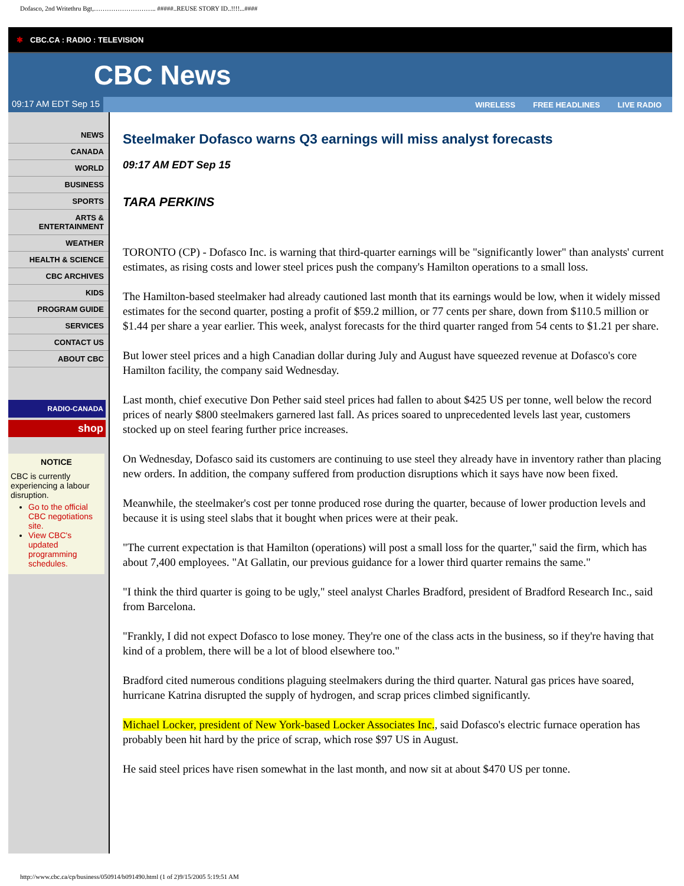Dofasco, 2nd Writethru Bgt,……………………….. #####..REUSE STORY ID..!!!!...####
✱ CBC.CA : RADIO : TELEVISION
CBC News
09:17 AM EDT Sep 15 WIRELESS FREE HEADLINES LIVE RADIO
NEWS
CANADA
WORLD
BUSINESS
SPORTS
ARTS & ENTERTAINMENT
WEATHER
HEALTH & SCIENCE
CBC ARCHIVES
KIDS
PROGRAM GUIDE
SERVICES
CONTACT US
ABOUT CBC
RADIO-CANADA
shop
NOTICE
CBC is currently experiencing a labour disruption.
Go to the official CBC negotiations site.
View CBC's updated programming schedules.
Steelmaker Dofasco warns Q3 earnings will miss analyst forecasts
09:17 AM EDT Sep 15
TARA PERKINS
TORONTO (CP) - Dofasco Inc. is warning that third-quarter earnings will be "significantly lower" than analysts' current estimates, as rising costs and lower steel prices push the company's Hamilton operations to a small loss.
The Hamilton-based steelmaker had already cautioned last month that its earnings would be low, when it widely missed estimates for the second quarter, posting a profit of $59.2 million, or 77 cents per share, down from $110.5 million or $1.44 per share a year earlier. This week, analyst forecasts for the third quarter ranged from 54 cents to $1.21 per share.
But lower steel prices and a high Canadian dollar during July and August have squeezed revenue at Dofasco's core Hamilton facility, the company said Wednesday.
Last month, chief executive Don Pether said steel prices had fallen to about $425 US per tonne, well below the record prices of nearly $800 steelmakers garnered last fall. As prices soared to unprecedented levels last year, customers stocked up on steel fearing further price increases.
On Wednesday, Dofasco said its customers are continuing to use steel they already have in inventory rather than placing new orders. In addition, the company suffered from production disruptions which it says have now been fixed.
Meanwhile, the steelmaker's cost per tonne produced rose during the quarter, because of lower production levels and because it is using steel slabs that it bought when prices were at their peak.
"The current expectation is that Hamilton (operations) will post a small loss for the quarter," said the firm, which has about 7,400 employees. "At Gallatin, our previous guidance for a lower third quarter remains the same."
"I think the third quarter is going to be ugly," steel analyst Charles Bradford, president of Bradford Research Inc., said from Barcelona.
"Frankly, I did not expect Dofasco to lose money. They're one of the class acts in the business, so if they're having that kind of a problem, there will be a lot of blood elsewhere too."
Bradford cited numerous conditions plaguing steelmakers during the third quarter. Natural gas prices have soared, hurricane Katrina disrupted the supply of hydrogen, and scrap prices climbed significantly.
Michael Locker, president of New York-based Locker Associates Inc., said Dofasco's electric furnace operation has probably been hit hard by the price of scrap, which rose $97 US in August.
He said steel prices have risen somewhat in the last month, and now sit at about $470 US per tonne.
http://www.cbc.ca/cp/business/050914/b091490.html (1 of 2)9/15/2005 5:19:51 AM